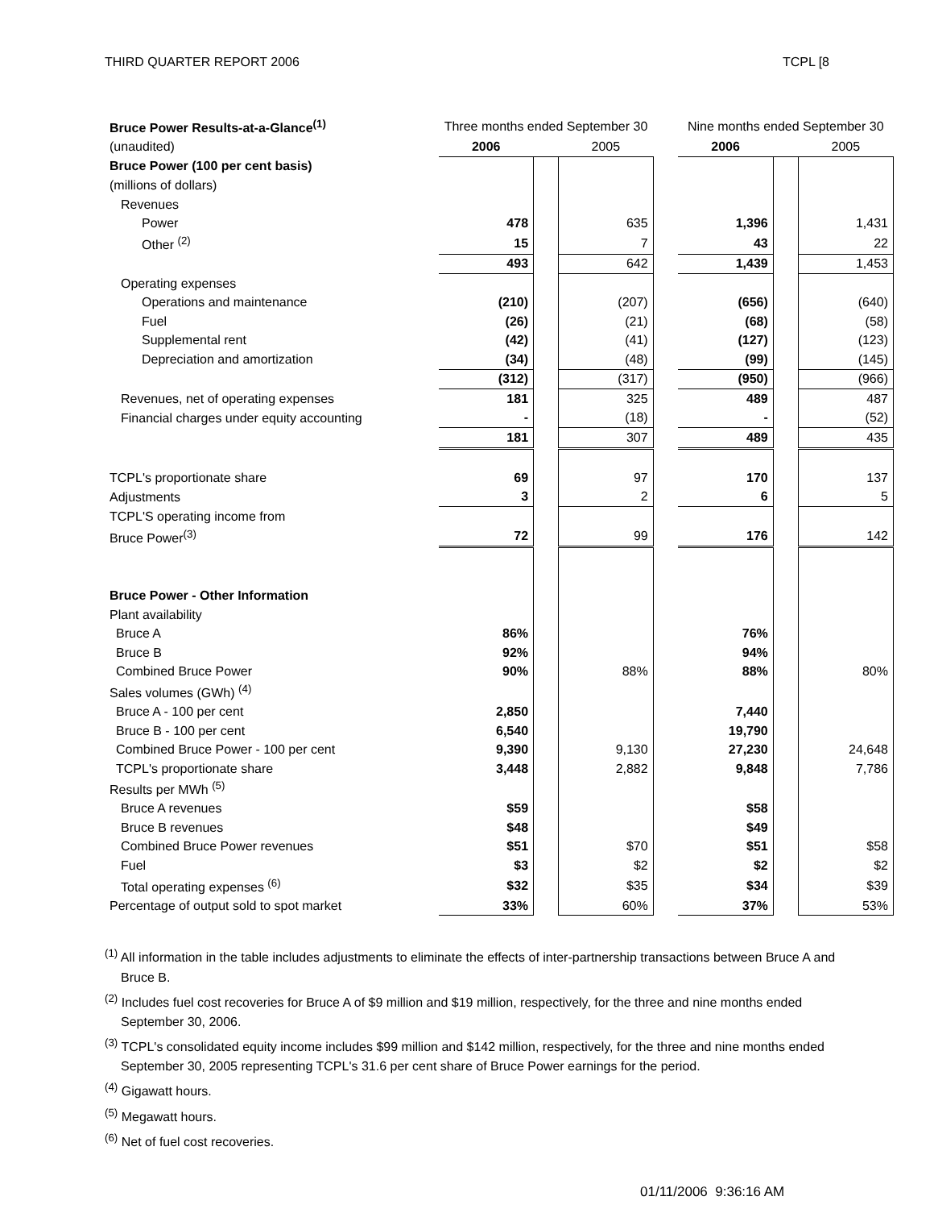THIRD QUARTER REPORT 2006 TCPL [8
| Bruce Power Results-at-a-Glance<sup>(1)</sup> | Three months ended September 30 | | | | Nine months ended September 30 | | |
| (unaudited) | 2006 | | 2005 | | 2006 | | 2005 |
| Bruce Power (100 per cent basis) | | | | | | | |
| (millions of dollars) | | | | | | | |
| Revenues | | | | | | | |
| Power | 478 | | 635 | | 1,396 | | 1,431 |
| Other <sup>(2)</sup> | 15 | | 7 | | 43 | | 22 |
| | 493 | | 642 | | 1,439 | | 1,453 |
| Operating expenses | | | | | | | |
| Operations and maintenance | (210) | | (207) | | (656) | | (640) |
| Fuel | (26) | | (21) | | (68) | | (58) |
| Supplemental rent | (42) | | (41) | | (127) | | (123) |
| Depreciation and amortization | (34) | | (48) | | (99) | | (145) |
| | (312) | | (317) | | (950) | | (966) |
| Revenues, net of operating expenses | 181 | | 325 | | 489 | | 487 |
| Financial charges under equity accounting | - | | (18) | | - | | (52) |
| | 181 | | 307 | | 489 | | 435 |
| TCPL's proportionate share | 69 | | 97 | | 170 | | 137 |
| Adjustments | 3 | | 2 | | 6 | | 5 |
| TCPL'S operating income from | | | | | | | |
| Bruce Power<sup>(3)</sup> | 72 | | 99 | | 176 | | 142 |
| Bruce Power - Other Information | | | | | | | |
| Plant availability | | | | | | | |
| Bruce A | 86% | | | | 76% | | |
| Bruce B | 92% | | | | 94% | | |
| Combined Bruce Power | 90% | | 88% | | 88% | | 80% |
| Sales volumes (GWh) <sup>(4)</sup> | | | | | | | |
| Bruce A - 100 per cent | 2,850 | | | | 7,440 | | |
| Bruce B - 100 per cent | 6,540 | | | | 19,790 | | |
| Combined Bruce Power - 100 per cent | 9,390 | | 9,130 | | 27,230 | | 24,648 |
| TCPL's proportionate share | 3,448 | | 2,882 | | 9,848 | | 7,786 |
| Results per MWh <sup>(5)</sup> | | | | | | | |
| Bruce A revenues | $59 | | | | $58 | | |
| Bruce B revenues | $48 | | | | $49 | | |
| Combined Bruce Power revenues | $51 | | $70 | | $51 | | $58 |
| Fuel | $3 | | $2 | | $2 | | $2 |
| Total operating expenses <sup>(6)</sup> | $32 | | $35 | | $34 | | $39 |
| Percentage of output sold to spot market | 33% | | 60% | | 37% | | 53% |
<sup>(1)</sup> All information in the table includes adjustments to eliminate the effects of inter-partnership transactions between Bruce A and Bruce B.
<sup>(2)</sup> Includes fuel cost recoveries for Bruce A of $9 million and $19 million, respectively, for the three and nine months ended September 30, 2006.
<sup>(3)</sup> TCPL's consolidated equity income includes $99 million and $142 million, respectively, for the three and nine months ended September 30, 2005 representing TCPL's 31.6 per cent share of Bruce Power earnings for the period.
<sup>(4)</sup> Gigawatt hours.
<sup>(5)</sup> Megawatt hours.
<sup>(6)</sup> Net of fuel cost recoveries.
01/11/2006 9:36:16 AM